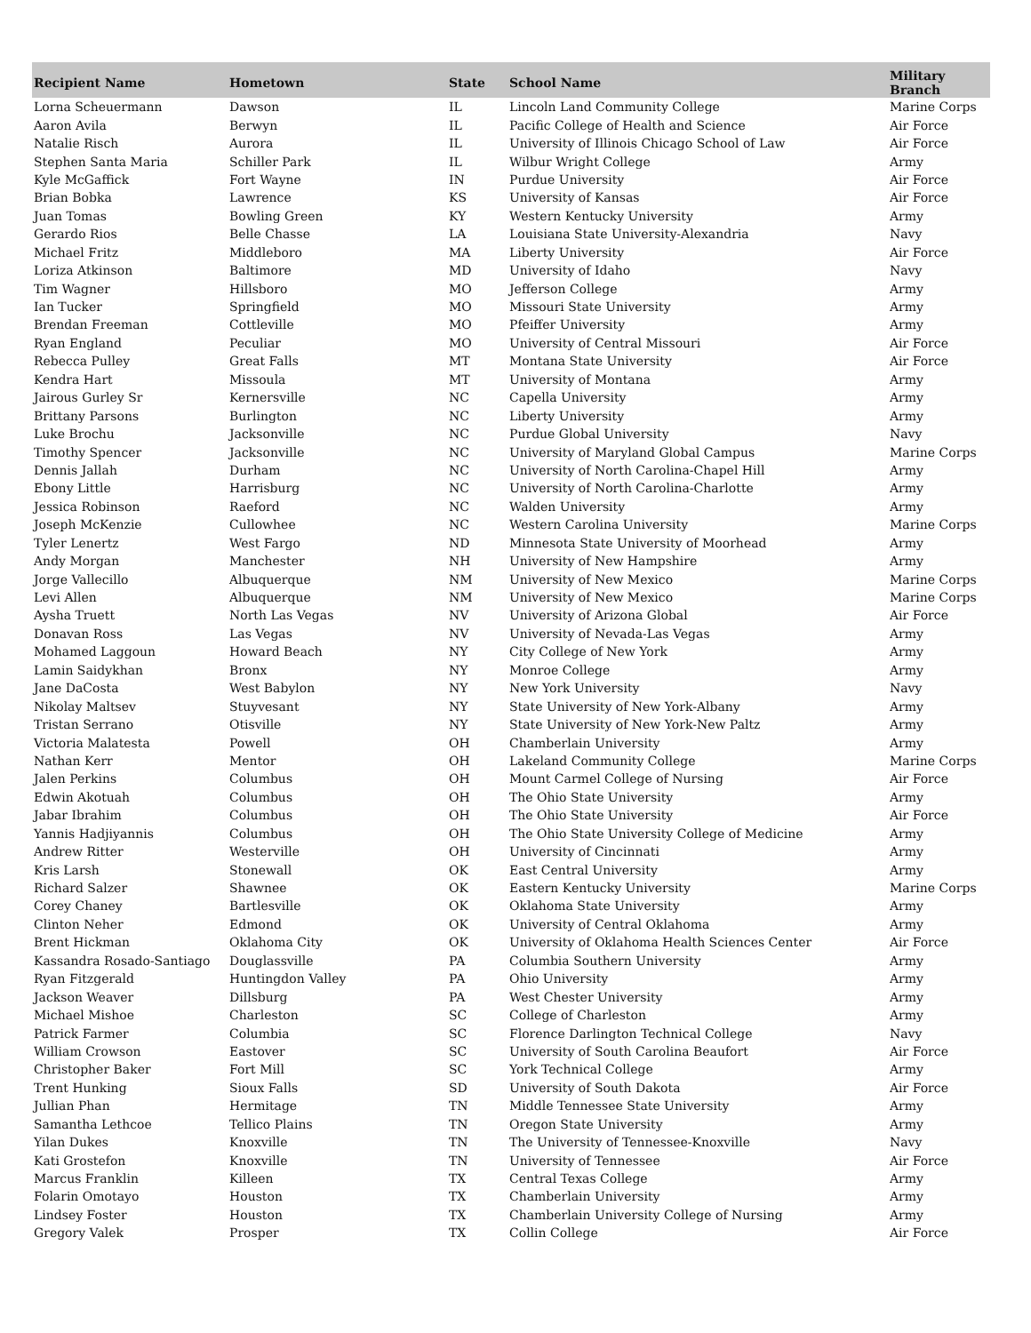| Recipient Name | Hometown | State | School Name | Military Branch |
| --- | --- | --- | --- | --- |
| Lorna Scheuermann | Dawson | IL | Lincoln Land Community College | Marine Corps |
| Aaron Avila | Berwyn | IL | Pacific College of Health and Science | Air Force |
| Natalie Risch | Aurora | IL | University of Illinois Chicago School of Law | Air Force |
| Stephen Santa Maria | Schiller Park | IL | Wilbur Wright College | Army |
| Kyle McGaffick | Fort Wayne | IN | Purdue University | Air Force |
| Brian Bobka | Lawrence | KS | University of Kansas | Air Force |
| Juan Tomas | Bowling Green | KY | Western Kentucky University | Army |
| Gerardo Rios | Belle Chasse | LA | Louisiana State University-Alexandria | Navy |
| Michael Fritz | Middleboro | MA | Liberty University | Air Force |
| Loriza Atkinson | Baltimore | MD | University of Idaho | Navy |
| Tim Wagner | Hillsboro | MO | Jefferson College | Army |
| Ian Tucker | Springfield | MO | Missouri State University | Army |
| Brendan Freeman | Cottleville | MO | Pfeiffer University | Army |
| Ryan England | Peculiar | MO | University of Central Missouri | Air Force |
| Rebecca Pulley | Great Falls | MT | Montana State University | Air Force |
| Kendra Hart | Missoula | MT | University of Montana | Army |
| Jairous Gurley Sr | Kernersville | NC | Capella University | Army |
| Brittany Parsons | Burlington | NC | Liberty University | Army |
| Luke Brochu | Jacksonville | NC | Purdue Global University | Navy |
| Timothy Spencer | Jacksonville | NC | University of Maryland Global Campus | Marine Corps |
| Dennis Jallah | Durham | NC | University of North Carolina-Chapel Hill | Army |
| Ebony Little | Harrisburg | NC | University of North Carolina-Charlotte | Army |
| Jessica Robinson | Raeford | NC | Walden University | Army |
| Joseph McKenzie | Cullowhee | NC | Western Carolina University | Marine Corps |
| Tyler Lenertz | West Fargo | ND | Minnesota State University of Moorhead | Army |
| Andy Morgan | Manchester | NH | University of New Hampshire | Army |
| Jorge Vallecillo | Albuquerque | NM | University of New Mexico | Marine Corps |
| Levi Allen | Albuquerque | NM | University of New Mexico | Marine Corps |
| Aysha Truett | North Las Vegas | NV | University of Arizona Global | Air Force |
| Donavan Ross | Las Vegas | NV | University of Nevada-Las Vegas | Army |
| Mohamed Laggoun | Howard Beach | NY | City College of New York | Army |
| Lamin Saidykhan | Bronx | NY | Monroe College | Army |
| Jane DaCosta | West Babylon | NY | New York University | Navy |
| Nikolay Maltsev | Stuyvesant | NY | State University of New York-Albany | Army |
| Tristan Serrano | Otisville | NY | State University of New York-New Paltz | Army |
| Victoria Malatesta | Powell | OH | Chamberlain University | Army |
| Nathan Kerr | Mentor | OH | Lakeland Community College | Marine Corps |
| Jalen Perkins | Columbus | OH | Mount Carmel College of Nursing | Air Force |
| Edwin Akotuah | Columbus | OH | The Ohio State University | Army |
| Jabar Ibrahim | Columbus | OH | The Ohio State University | Air Force |
| Yannis Hadjiyannis | Columbus | OH | The Ohio State University College of Medicine | Army |
| Andrew Ritter | Westerville | OH | University of Cincinnati | Army |
| Kris Larsh | Stonewall | OK | East Central University | Army |
| Richard Salzer | Shawnee | OK | Eastern Kentucky University | Marine Corps |
| Corey Chaney | Bartlesville | OK | Oklahoma State University | Army |
| Clinton Neher | Edmond | OK | University of Central Oklahoma | Army |
| Brent Hickman | Oklahoma City | OK | University of Oklahoma Health Sciences Center | Air Force |
| Kassandra Rosado-Santiago | Douglassville | PA | Columbia Southern University | Army |
| Ryan Fitzgerald | Huntingdon Valley | PA | Ohio University | Army |
| Jackson Weaver | Dillsburg | PA | West Chester University | Army |
| Michael Mishoe | Charleston | SC | College of Charleston | Army |
| Patrick Farmer | Columbia | SC | Florence Darlington Technical College | Navy |
| William Crowson | Eastover | SC | University of South Carolina Beaufort | Air Force |
| Christopher Baker | Fort Mill | SC | York Technical College | Army |
| Trent Hunking | Sioux Falls | SD | University of South Dakota | Air Force |
| Jullian Phan | Hermitage | TN | Middle Tennessee State University | Army |
| Samantha Lethcoe | Tellico Plains | TN | Oregon State University | Army |
| Yilan Dukes | Knoxville | TN | The University of Tennessee-Knoxville | Navy |
| Kati Grostefon | Knoxville | TN | University of Tennessee | Air Force |
| Marcus Franklin | Killeen | TX | Central Texas College | Army |
| Folarin Omotayo | Houston | TX | Chamberlain University | Army |
| Lindsey Foster | Houston | TX | Chamberlain University College of Nursing | Army |
| Gregory Valek | Prosper | TX | Collin College | Air Force |